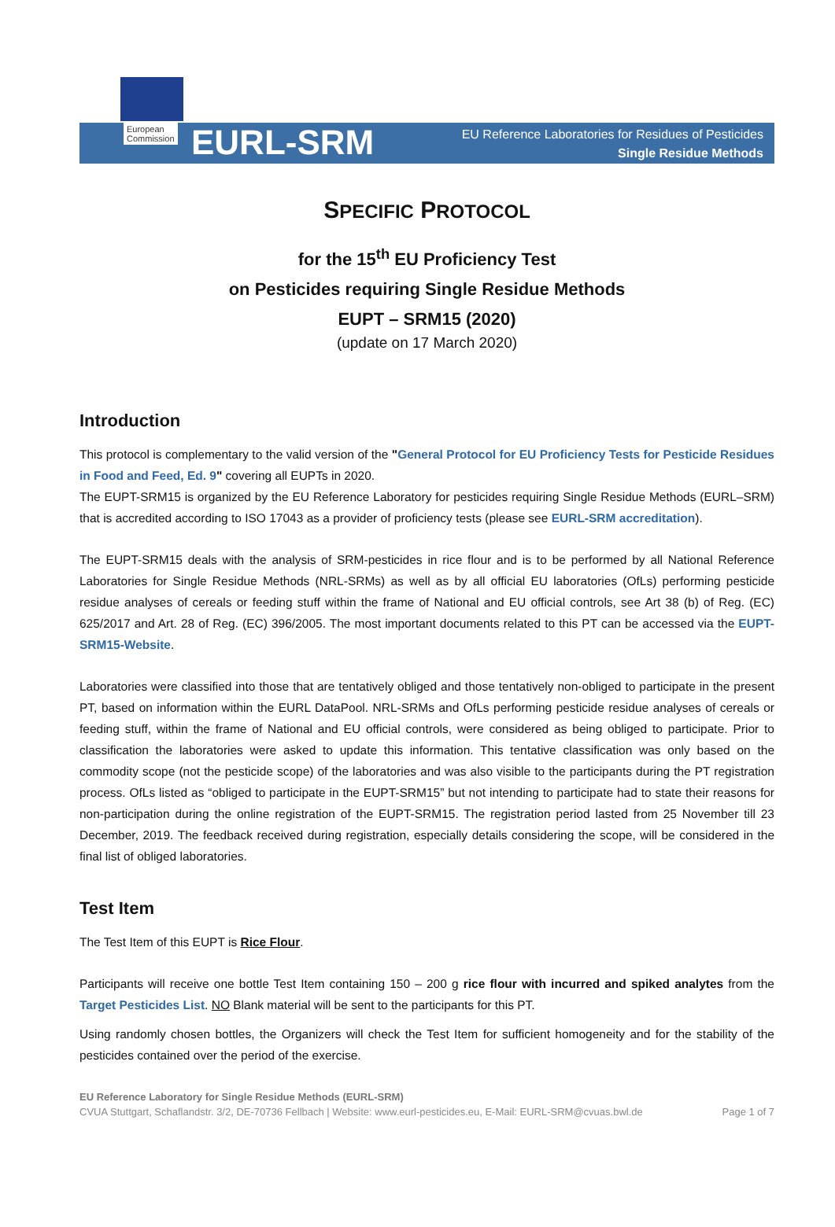European
Commission
EURL-SRM
EU Reference Laboratories for Residues of Pesticides
Single Residue Methods
SPECIFIC PROTOCOL
for the 15<sup>th</sup> EU Proficiency Test
on Pesticides requiring Single Residue Methods
EUPT – SRM15 (2020)
(update on 17 March 2020)
Introduction
This protocol is complementary to the valid version of the "General Protocol for EU Proficiency Tests for Pesticide Residues in Food and Feed, Ed. 9" covering all EUPTs in 2020.
The EUPT-SRM15 is organized by the EU Reference Laboratory for pesticides requiring Single Residue Methods (EURL–SRM) that is accredited according to ISO 17043 as a provider of proficiency tests (please see EURL-SRM accreditation).
The EUPT-SRM15 deals with the analysis of SRM-pesticides in rice flour and is to be performed by all National Reference Laboratories for Single Residue Methods (NRL-SRMs) as well as by all official EU laboratories (OfLs) performing pesticide residue analyses of cereals or feeding stuff within the frame of National and EU official controls, see Art 38 (b) of Reg. (EC) 625/2017 and Art. 28 of Reg. (EC) 396/2005. The most important documents related to this PT can be accessed via the EUPT-SRM15-Website.
Laboratories were classified into those that are tentatively obliged and those tentatively non-obliged to participate in the present PT, based on information within the EURL DataPool. NRL-SRMs and OfLs performing pesticide residue analyses of cereals or feeding stuff, within the frame of National and EU official controls, were considered as being obliged to participate. Prior to classification the laboratories were asked to update this information. This tentative classification was only based on the commodity scope (not the pesticide scope) of the laboratories and was also visible to the participants during the PT registration process. OfLs listed as “obliged to participate in the EUPT-SRM15” but not intending to participate had to state their reasons for non-participation during the online registration of the EUPT-SRM15. The registration period lasted from 25 November till 23 December, 2019. The feedback received during registration, especially details considering the scope, will be considered in the final list of obliged laboratories.
Test Item
The Test Item of this EUPT is Rice Flour.
Participants will receive one bottle Test Item containing 150 – 200 g rice flour with incurred and spiked analytes from the Target Pesticides List. NO Blank material will be sent to the participants for this PT.
Using randomly chosen bottles, the Organizers will check the Test Item for sufficient homogeneity and for the stability of the pesticides contained over the period of the exercise.
EU Reference Laboratory for Single Residue Methods (EURL-SRM)
CVUA Stuttgart, Schaflandstr. 3/2, DE-70736 Fellbach | Website: www.eurl-pesticides.eu, E-Mail: EURL-SRM@cvuas.bwl.de Page 1 of 7